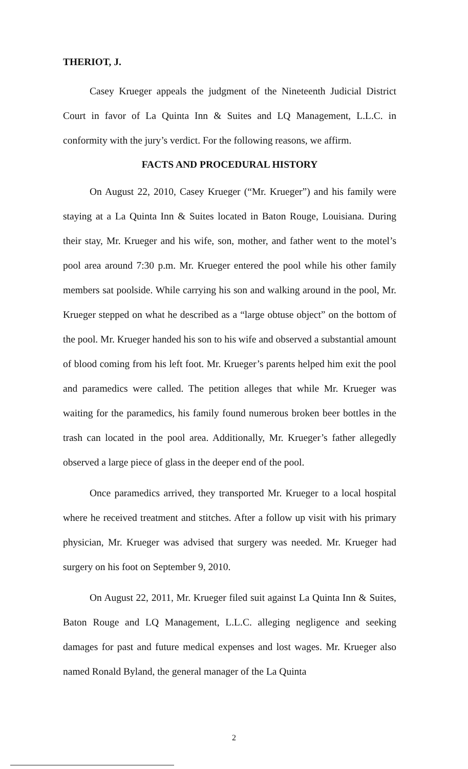THERIOT, J.
Casey Krueger appeals the judgment of the Nineteenth Judicial District Court in favor of La Quinta Inn & Suites and LQ Management, L.L.C. in conformity with the jury’s verdict. For the following reasons, we affirm.
FACTS AND PROCEDURAL HISTORY
On August 22, 2010, Casey Krueger (“Mr. Krueger”) and his family were staying at a La Quinta Inn & Suites located in Baton Rouge, Louisiana. During their stay, Mr. Krueger and his wife, son, mother, and father went to the motel’s pool area around 7:30 p.m. Mr. Krueger entered the pool while his other family members sat poolside. While carrying his son and walking around in the pool, Mr. Krueger stepped on what he described as a “large obtuse object” on the bottom of the pool. Mr. Krueger handed his son to his wife and observed a substantial amount of blood coming from his left foot. Mr. Krueger’s parents helped him exit the pool and paramedics were called. The petition alleges that while Mr. Krueger was waiting for the paramedics, his family found numerous broken beer bottles in the trash can located in the pool area. Additionally, Mr. Krueger’s father allegedly observed a large piece of glass in the deeper end of the pool.
Once paramedics arrived, they transported Mr. Krueger to a local hospital where he received treatment and stitches. After a follow up visit with his primary physician, Mr. Krueger was advised that surgery was needed. Mr. Krueger had surgery on his foot on September 9, 2010.
On August 22, 2011, Mr. Krueger filed suit against La Quinta Inn & Suites, Baton Rouge and LQ Management, L.L.C. alleging negligence and seeking damages for past and future medical expenses and lost wages. Mr. Krueger also named Ronald Byland, the general manager of the La Quinta
2